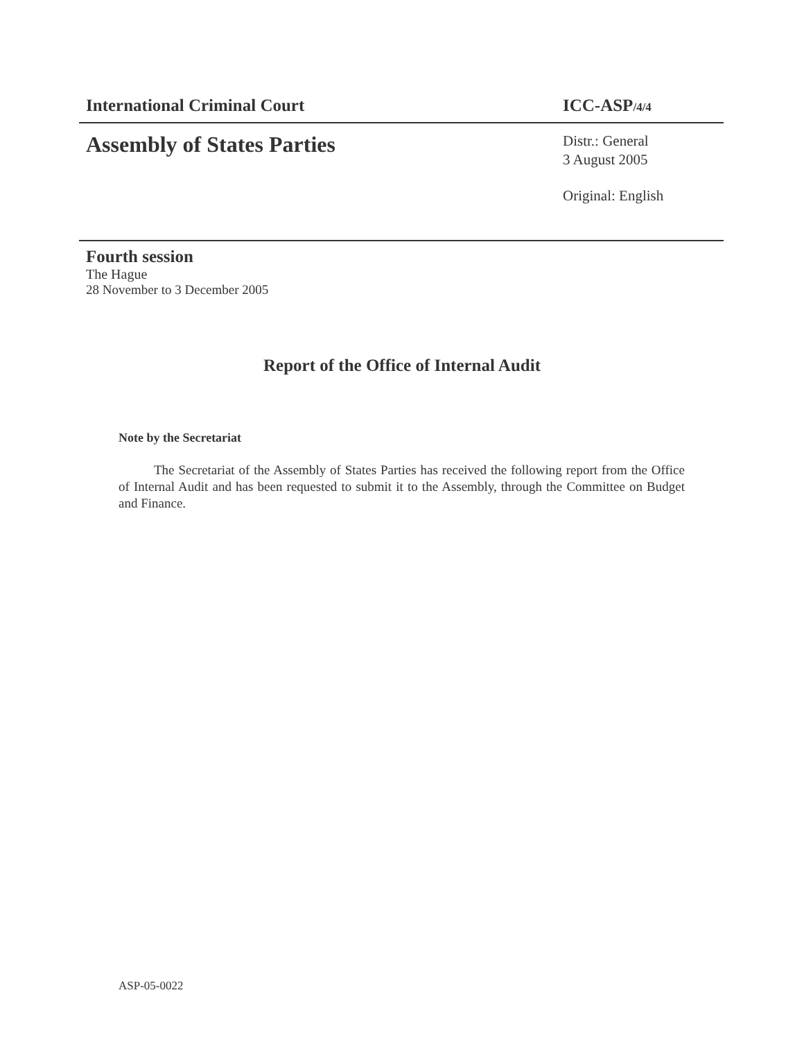International Criminal Court ICC-ASP/4/4
Assembly of States Parties
Distr.: General
3 August 2005
Original: English
Fourth session
The Hague
28 November to 3 December 2005
Report of the Office of Internal Audit
Note by the Secretariat
The Secretariat of the Assembly of States Parties has received the following report from the Office of Internal Audit and has been requested to submit it to the Assembly, through the Committee on Budget and Finance.
ASP-05-0022